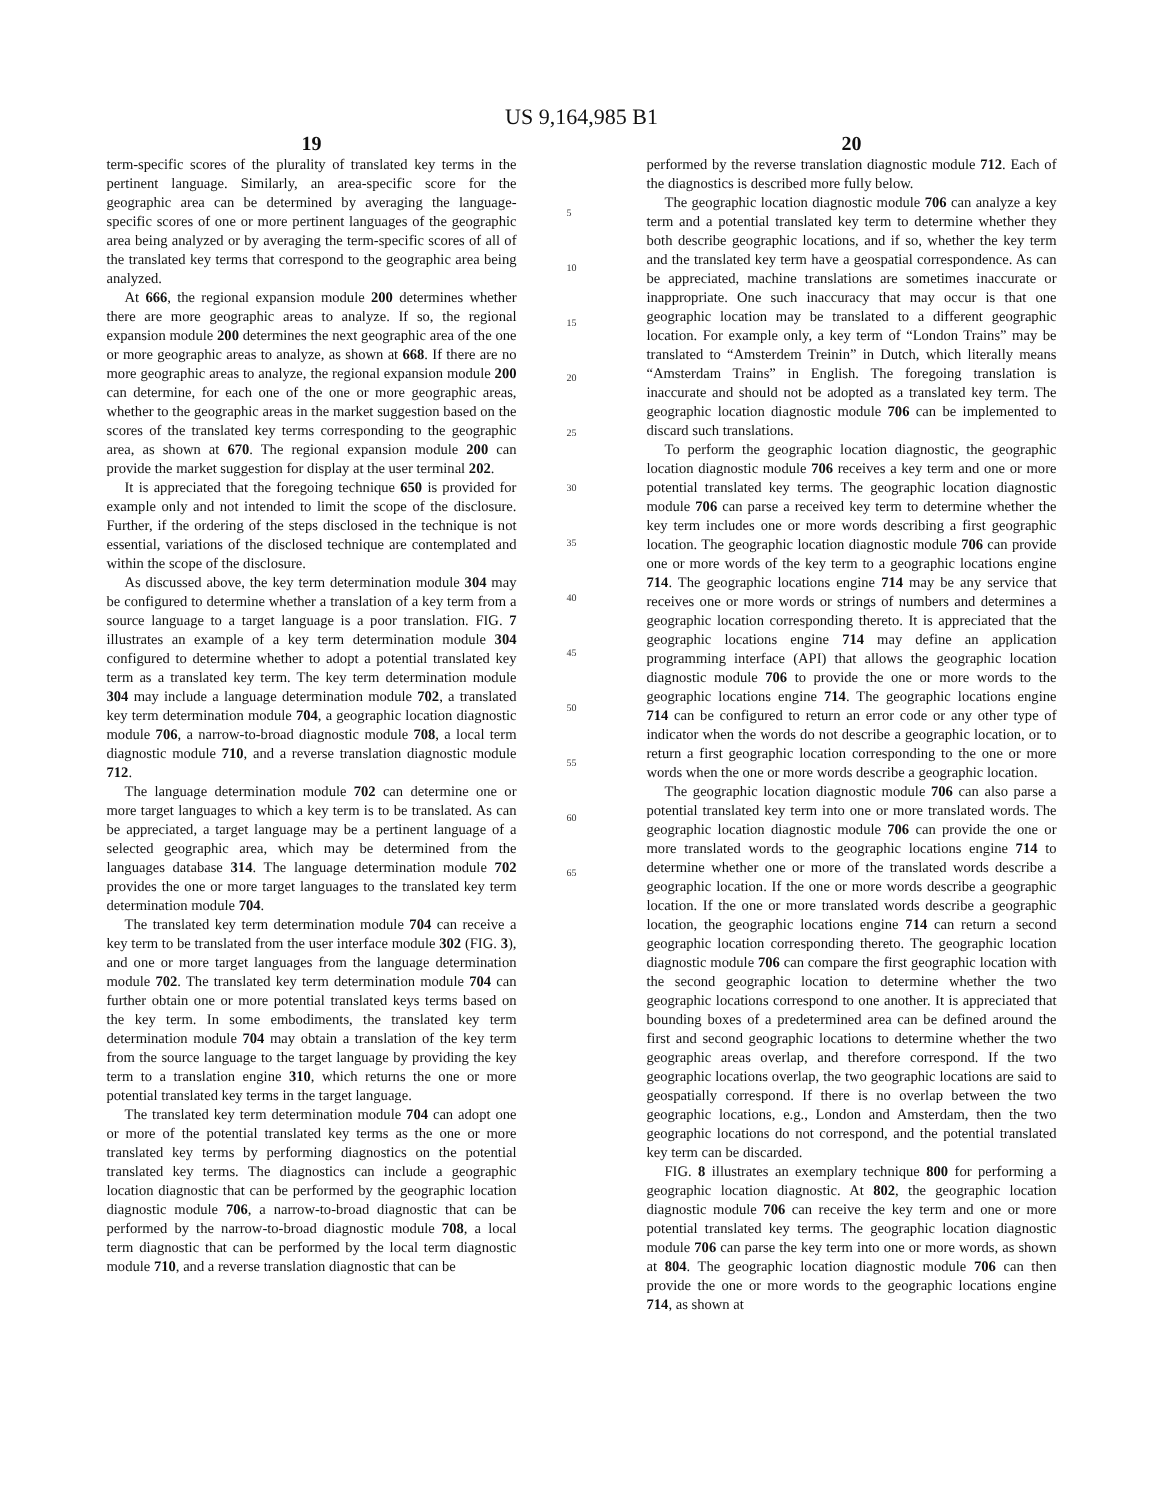US 9,164,985 B1
19
term-specific scores of the plurality of translated key terms in the pertinent language. Similarly, an area-specific score for the geographic area can be determined by averaging the language-specific scores of one or more pertinent languages of the geographic area being analyzed or by averaging the term-specific scores of all of the translated key terms that correspond to the geographic area being analyzed.
At 666, the regional expansion module 200 determines whether there are more geographic areas to analyze. If so, the regional expansion module 200 determines the next geographic area of the one or more geographic areas to analyze, as shown at 668. If there are no more geographic areas to analyze, the regional expansion module 200 can determine, for each one of the one or more geographic areas, whether to the geographic areas in the market suggestion based on the scores of the translated key terms corresponding to the geographic area, as shown at 670. The regional expansion module 200 can provide the market suggestion for display at the user terminal 202.
It is appreciated that the foregoing technique 650 is provided for example only and not intended to limit the scope of the disclosure. Further, if the ordering of the steps disclosed in the technique is not essential, variations of the disclosed technique are contemplated and within the scope of the disclosure.
As discussed above, the key term determination module 304 may be configured to determine whether a translation of a key term from a source language to a target language is a poor translation. FIG. 7 illustrates an example of a key term determination module 304 configured to determine whether to adopt a potential translated key term as a translated key term. The key term determination module 304 may include a language determination module 702, a translated key term determination module 704, a geographic location diagnostic module 706, a narrow-to-broad diagnostic module 708, a local term diagnostic module 710, and a reverse translation diagnostic module 712.
The language determination module 702 can determine one or more target languages to which a key term is to be translated. As can be appreciated, a target language may be a pertinent language of a selected geographic area, which may be determined from the languages database 314. The language determination module 702 provides the one or more target languages to the translated key term determination module 704.
The translated key term determination module 704 can receive a key term to be translated from the user interface module 302 (FIG. 3), and one or more target languages from the language determination module 702. The translated key term determination module 704 can further obtain one or more potential translated keys terms based on the key term. In some embodiments, the translated key term determination module 704 may obtain a translation of the key term from the source language to the target language by providing the key term to a translation engine 310, which returns the one or more potential translated key terms in the target language.
The translated key term determination module 704 can adopt one or more of the potential translated key terms as the one or more translated key terms by performing diagnostics on the potential translated key terms. The diagnostics can include a geographic location diagnostic that can be performed by the geographic location diagnostic module 706, a narrow-to-broad diagnostic that can be performed by the narrow-to-broad diagnostic module 708, a local term diagnostic that can be performed by the local term diagnostic module 710, and a reverse translation diagnostic that can be
5
10
15
20
25
30
35
40
45
50
55
60
65
20
performed by the reverse translation diagnostic module 712. Each of the diagnostics is described more fully below.
The geographic location diagnostic module 706 can analyze a key term and a potential translated key term to determine whether they both describe geographic locations, and if so, whether the key term and the translated key term have a geospatial correspondence. As can be appreciated, machine translations are sometimes inaccurate or inappropriate. One such inaccuracy that may occur is that one geographic location may be translated to a different geographic location. For example only, a key term of “London Trains” may be translated to “Amsterdem Treinin” in Dutch, which literally means “Amsterdam Trains” in English. The foregoing translation is inaccurate and should not be adopted as a translated key term. The geographic location diagnostic module 706 can be implemented to discard such translations.
To perform the geographic location diagnostic, the geographic location diagnostic module 706 receives a key term and one or more potential translated key terms. The geographic location diagnostic module 706 can parse a received key term to determine whether the key term includes one or more words describing a first geographic location. The geographic location diagnostic module 706 can provide one or more words of the key term to a geographic locations engine 714. The geographic locations engine 714 may be any service that receives one or more words or strings of numbers and determines a geographic location corresponding thereto. It is appreciated that the geographic locations engine 714 may define an application programming interface (API) that allows the geographic location diagnostic module 706 to provide the one or more words to the geographic locations engine 714. The geographic locations engine 714 can be configured to return an error code or any other type of indicator when the words do not describe a geographic location, or to return a first geographic location corresponding to the one or more words when the one or more words describe a geographic location.
The geographic location diagnostic module 706 can also parse a potential translated key term into one or more translated words. The geographic location diagnostic module 706 can provide the one or more translated words to the geographic locations engine 714 to determine whether one or more of the translated words describe a geographic location. If the one or more words describe a geographic location. If the one or more translated words describe a geographic location, the geographic locations engine 714 can return a second geographic location corresponding thereto. The geographic location diagnostic module 706 can compare the first geographic location with the second geographic location to determine whether the two geographic locations correspond to one another. It is appreciated that bounding boxes of a predetermined area can be defined around the first and second geographic locations to determine whether the two geographic areas overlap, and therefore correspond. If the two geographic locations overlap, the two geographic locations are said to geospatially correspond. If there is no overlap between the two geographic locations, e.g., London and Amsterdam, then the two geographic locations do not correspond, and the potential translated key term can be discarded.
FIG. 8 illustrates an exemplary technique 800 for performing a geographic location diagnostic. At 802, the geographic location diagnostic module 706 can receive the key term and one or more potential translated key terms. The geographic location diagnostic module 706 can parse the key term into one or more words, as shown at 804. The geographic location diagnostic module 706 can then provide the one or more words to the geographic locations engine 714, as shown at